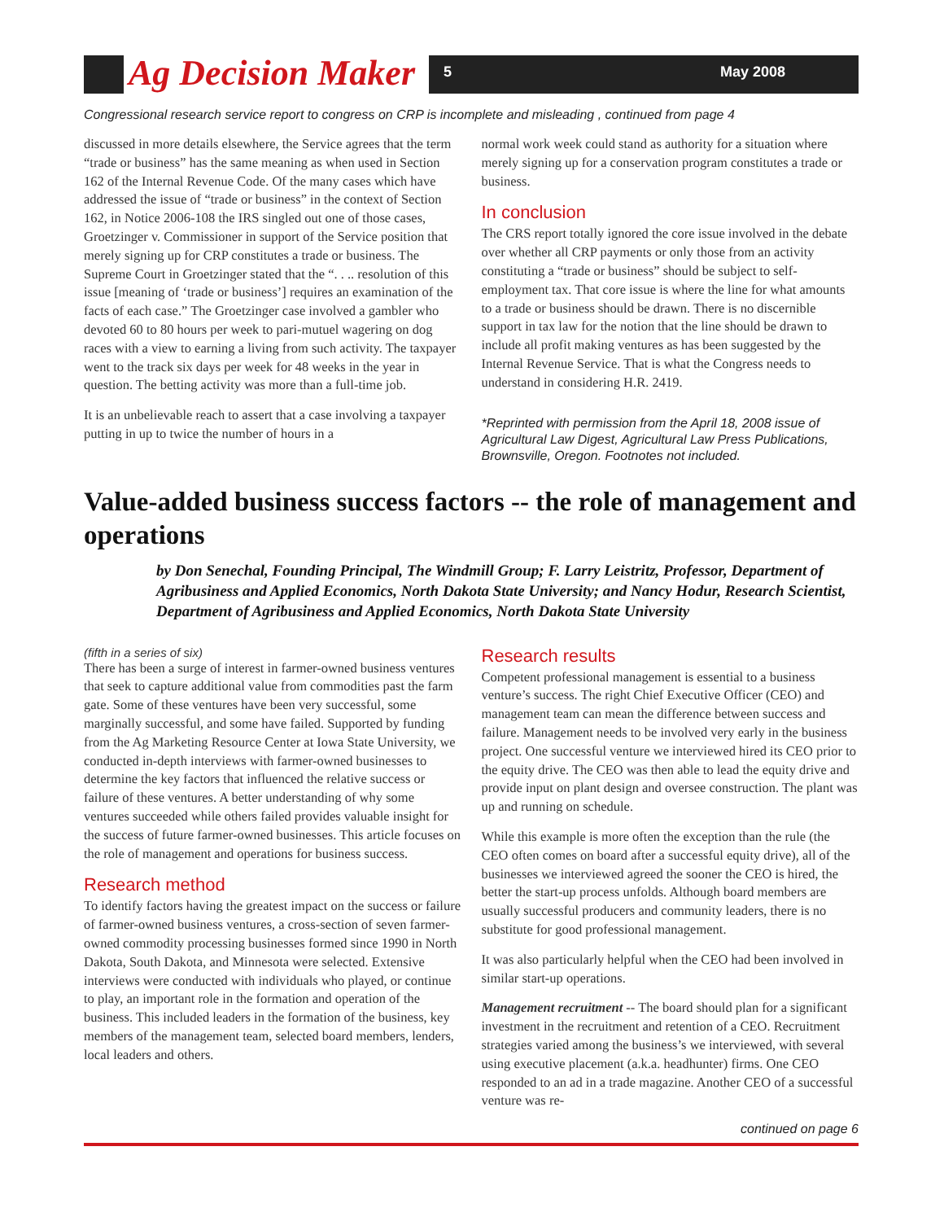Ag Decision Maker
5 May 2008
Congressional research service report to congress on CRP is incomplete and misleading , continued from page 4
discussed in more details elsewhere, the Service agrees that the term “trade or business” has the same meaning as when used in Section 162 of the Internal Revenue Code. Of the many cases which have addressed the issue of “trade or business” in the context of Section 162, in Notice 2006-108 the IRS singled out one of those cases, Groetzinger v. Commissioner in support of the Service position that merely signing up for CRP constitutes a trade or business. The Supreme Court in Groetzinger stated that the “. . .. resolution of this issue [meaning of ‘trade or business’] requires an examination of the facts of each case.” The Groetzinger case involved a gambler who devoted 60 to 80 hours per week to pari-mutuel wagering on dog races with a view to earning a living from such activity. The taxpayer went to the track six days per week for 48 weeks in the year in question. The betting activity was more than a full-time job.
It is an unbelievable reach to assert that a case involving a taxpayer putting in up to twice the number of hours in a
normal work week could stand as authority for a situation where merely signing up for a conservation program constitutes a trade or business.
In conclusion
The CRS report totally ignored the core issue involved in the debate over whether all CRP payments or only those from an activity constituting a “trade or business” should be subject to self-employment tax. That core issue is where the line for what amounts to a trade or business should be drawn. There is no discernible support in tax law for the notion that the line should be drawn to include all profit making ventures as has been suggested by the Internal Revenue Service. That is what the Congress needs to understand in considering H.R. 2419.
*Reprinted with permission from the April 18, 2008 issue of Agricultural Law Digest, Agricultural Law Press Publications, Brownsville, Oregon. Footnotes not included.
Value-added business success factors -- the role of management and operations
by Don Senechal, Founding Principal, The Windmill Group; F. Larry Leistritz, Professor, Department of Agribusiness and Applied Economics, North Dakota State University; and Nancy Hodur, Research Scientist, Department of Agribusiness and Applied Economics, North Dakota State University
(fifth in a series of six)
There has been a surge of interest in farmer-owned business ventures that seek to capture additional value from commodities past the farm gate. Some of these ventures have been very successful, some marginally successful, and some have failed. Supported by funding from the Ag Marketing Resource Center at Iowa State University, we conducted in-depth interviews with farmer-owned businesses to determine the key factors that influenced the relative success or failure of these ventures. A better understanding of why some ventures succeeded while others failed provides valuable insight for the success of future farmer-owned businesses. This article focuses on the role of management and operations for business success.
Research method
To identify factors having the greatest impact on the success or failure of farmer-owned business ventures, a cross-section of seven farmer-owned commodity processing businesses formed since 1990 in North Dakota, South Dakota, and Minnesota were selected. Extensive interviews were conducted with individuals who played, or continue to play, an important role in the formation and operation of the business. This included leaders in the formation of the business, key members of the management team, selected board members, lenders, local leaders and others.
Research results
Competent professional management is essential to a business venture’s success. The right Chief Executive Officer (CEO) and management team can mean the difference between success and failure. Management needs to be involved very early in the business project. One successful venture we interviewed hired its CEO prior to the equity drive. The CEO was then able to lead the equity drive and provide input on plant design and oversee construction. The plant was up and running on schedule.
While this example is more often the exception than the rule (the CEO often comes on board after a successful equity drive), all of the businesses we interviewed agreed the sooner the CEO is hired, the better the start-up process unfolds. Although board members are usually successful producers and community leaders, there is no substitute for good professional management.
It was also particularly helpful when the CEO had been involved in similar start-up operations.
Management recruitment -- The board should plan for a significant investment in the recruitment and retention of a CEO. Recruitment strategies varied among the business’s we interviewed, with several using executive placement (a.k.a. headhunter) firms. One CEO responded to an ad in a trade magazine. Another CEO of a successful venture was re-
continued on page 6